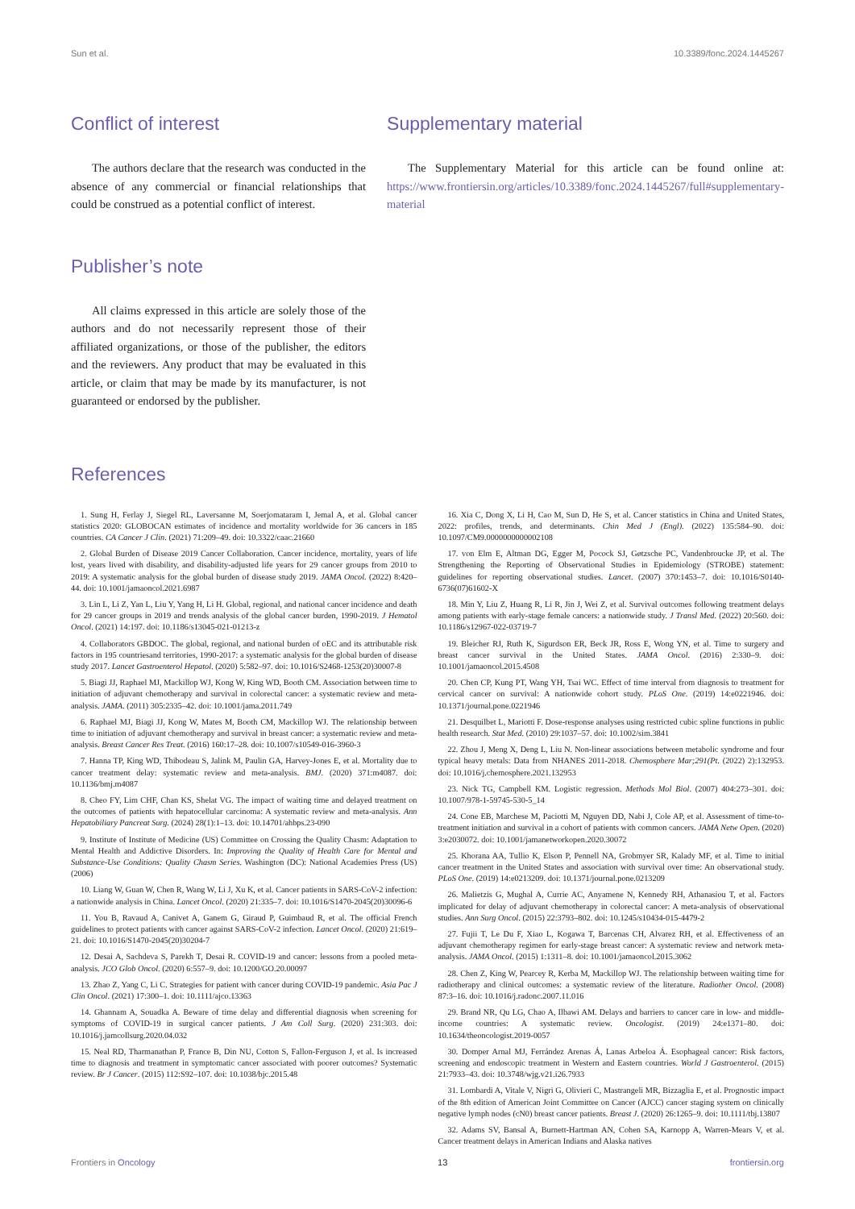Sun et al. 10.3389/fonc.2024.1445267
Conflict of interest
The authors declare that the research was conducted in the absence of any commercial or financial relationships that could be construed as a potential conflict of interest.
Publisher’s note
All claims expressed in this article are solely those of the authors and do not necessarily represent those of their affiliated organizations, or those of the publisher, the editors and the reviewers. Any product that may be evaluated in this article, or claim that may be made by its manufacturer, is not guaranteed or endorsed by the publisher.
Supplementary material
The Supplementary Material for this article can be found online at: https://www.frontiersin.org/articles/10.3389/fonc.2024.1445267/full#supplementary-material
References
1. Sung H, Ferlay J, Siegel RL, Laversanne M, Soerjomataram I, Jemal A, et al. Global cancer statistics 2020: GLOBOCAN estimates of incidence and mortality worldwide for 36 cancers in 185 countries. CA Cancer J Clin. (2021) 71:209–49. doi: 10.3322/caac.21660
2. Global Burden of Disease 2019 Cancer Collaboration. Cancer incidence, mortality, years of life lost, years lived with disability, and disability-adjusted life years for 29 cancer groups from 2010 to 2019: A systematic analysis for the global burden of disease study 2019. JAMA Oncol. (2022) 8:420–44. doi: 10.1001/jamaoncol.2021.6987
3. Lin L, Li Z, Yan L, Liu Y, Yang H, Li H. Global, regional, and national cancer incidence and death for 29 cancer groups in 2019 and trends analysis of the global cancer burden, 1990-2019. J Hematol Oncol. (2021) 14:197. doi: 10.1186/s13045-021-01213-z
4. Collaborators GBDOC. The global, regional, and national burden of oEC and its attributable risk factors in 195 countriesand territories, 1990-2017: a systematic analysis for the global burden of disease study 2017. Lancet Gastroenterol Hepatol. (2020) 5:582–97. doi: 10.1016/S2468-1253(20)30007-8
5. Biagi JJ, Raphael MJ, Mackillop WJ, Kong W, King WD, Booth CM. Association between time to initiation of adjuvant chemotherapy and survival in colorectal cancer: a systematic review and meta-analysis. JAMA. (2011) 305:2335–42. doi: 10.1001/jama.2011.749
6. Raphael MJ, Biagi JJ, Kong W, Mates M, Booth CM, Mackillop WJ. The relationship between time to initiation of adjuvant chemotherapy and survival in breast cancer: a systematic review and meta-analysis. Breast Cancer Res Treat. (2016) 160:17–28. doi: 10.1007/s10549-016-3960-3
7. Hanna TP, King WD, Thibodeau S, Jalink M, Paulin GA, Harvey-Jones E, et al. Mortality due to cancer treatment delay: systematic review and meta-analysis. BMJ. (2020) 371:m4087. doi: 10.1136/bmj.m4087
8. Cheo FY, Lim CHF, Chan KS, Shelat VG. The impact of waiting time and delayed treatment on the outcomes of patients with hepatocellular carcinoma: A systematic review and meta-analysis. Ann Hepatobiliary Pancreat Surg. (2024) 28(1):1–13. doi: 10.14701/ahbps.23-090
9. Institute of Institute of Medicine (US) Committee on Crossing the Quality Chasm: Adaptation to Mental Health and Addictive Disorders. In: Improving the Quality of Health Care for Mental and Substance-Use Conditions: Quality Chasm Series. Washington (DC): National Academies Press (US) (2006)
10. Liang W, Guan W, Chen R, Wang W, Li J, Xu K, et al. Cancer patients in SARS-CoV-2 infection: a nationwide analysis in China. Lancet Oncol. (2020) 21:335–7. doi: 10.1016/S1470-2045(20)30096-6
11. You B, Ravaud A, Canivet A, Ganem G, Giraud P, Guimbaud R, et al. The official French guidelines to protect patients with cancer against SARS-CoV-2 infection. Lancet Oncol. (2020) 21:619–21. doi: 10.1016/S1470-2045(20)30204-7
12. Desai A, Sachdeva S, Parekh T, Desai R. COVID-19 and cancer: lessons from a pooled meta-analysis. JCO Glob Oncol. (2020) 6:557–9. doi: 10.1200/GO.20.00097
13. Zhao Z, Yang C, Li C. Strategies for patient with cancer during COVID-19 pandemic. Asia Pac J Clin Oncol. (2021) 17:300–1. doi: 10.1111/ajco.13363
14. Ghannam A, Souadka A. Beware of time delay and differential diagnosis when screening for symptoms of COVID-19 in surgical cancer patients. J Am Coll Surg. (2020) 231:303. doi: 10.1016/j.jamcollsurg.2020.04.032
15. Neal RD, Tharmanathan P, France B, Din NU, Cotton S, Fallon-Ferguson J, et al. Is increased time to diagnosis and treatment in symptomatic cancer associated with poorer outcomes? Systematic review. Br J Cancer. (2015) 112:S92–107. doi: 10.1038/bjc.2015.48
16. Xia C, Dong X, Li H, Cao M, Sun D, He S, et al. Cancer statistics in China and United States, 2022: profiles, trends, and determinants. Chin Med J (Engl). (2022) 135:584–90. doi: 10.1097/CM9.0000000000002108
17. von Elm E, Altman DG, Egger M, Pocock SJ, Gøtzsche PC, Vandenbroucke JP, et al. The Strengthening the Reporting of Observational Studies in Epidemiology (STROBE) statement: guidelines for reporting observational studies. Lancet. (2007) 370:1453–7. doi: 10.1016/S0140-6736(07)61602-X
18. Min Y, Liu Z, Huang R, Li R, Jin J, Wei Z, et al. Survival outcomes following treatment delays among patients with early-stage female cancers: a nationwide study. J Transl Med. (2022) 20:560. doi: 10.1186/s12967-022-03719-7
19. Bleicher RJ, Ruth K, Sigurdson ER, Beck JR, Ross E, Wong YN, et al. Time to surgery and breast cancer survival in the United States. JAMA Oncol. (2016) 2:330–9. doi: 10.1001/jamaoncol.2015.4508
20. Chen CP, Kung PT, Wang YH, Tsai WC. Effect of time interval from diagnosis to treatment for cervical cancer on survival: A nationwide cohort study. PLoS One. (2019) 14:e0221946. doi: 10.1371/journal.pone.0221946
21. Desquilbet L, Mariotti F. Dose-response analyses using restricted cubic spline functions in public health research. Stat Med. (2010) 29:1037–57. doi: 10.1002/sim.3841
22. Zhou J, Meng X, Deng L, Liu N. Non-linear associations between metabolic syndrome and four typical heavy metals: Data from NHANES 2011-2018. Chemosphere Mar;291(Pt. (2022) 2):132953. doi: 10.1016/j.chemosphere.2021.132953
23. Nick TG, Campbell KM. Logistic regression. Methods Mol Biol. (2007) 404:273–301. doi: 10.1007/978-1-59745-530-5_14
24. Cone EB, Marchese M, Paciotti M, Nguyen DD, Nabi J, Cole AP, et al. Assessment of time-to-treatment initiation and survival in a cohort of patients with common cancers. JAMA Netw Open. (2020) 3:e2030072. doi: 10.1001/jamanetworkopen.2020.30072
25. Khorana AA, Tullio K, Elson P, Pennell NA, Grobmyer SR, Kalady MF, et al. Time to initial cancer treatment in the United States and association with survival over time: An observational study. PLoS One. (2019) 14:e0213209. doi: 10.1371/journal.pone.0213209
26. Malietzis G, Mughal A, Currie AC, Anyamene N, Kennedy RH, Athanasiou T, et al. Factors implicated for delay of adjuvant chemotherapy in colorectal cancer: A meta-analysis of observational studies. Ann Surg Oncol. (2015) 22:3793–802. doi: 10.1245/s10434-015-4479-2
27. Fujii T, Le Du F, Xiao L, Kogawa T, Barcenas CH, Alvarez RH, et al. Effectiveness of an adjuvant chemotherapy regimen for early-stage breast cancer: A systematic review and network meta-analysis. JAMA Oncol. (2015) 1:1311–8. doi: 10.1001/jamaoncol.2015.3062
28. Chen Z, King W, Pearcey R, Kerba M, Mackillop WJ. The relationship between waiting time for radiotherapy and clinical outcomes: a systematic review of the literature. Radiother Oncol. (2008) 87:3–16. doi: 10.1016/j.radonc.2007.11.016
29. Brand NR, Qu LG, Chao A, Ilbawi AM. Delays and barriers to cancer care in low- and middle-income countries: A systematic review. Oncologist. (2019) 24:e1371–80. doi: 10.1634/theoncologist.2019-0057
30. Domper Arnal MJ, Ferrández Arenas Á, Lanas Arbeloa Á. Esophageal cancer: Risk factors, screening and endoscopic treatment in Western and Eastern countries. World J Gastroenterol. (2015) 21:7933–43. doi: 10.3748/wjg.v21.i26.7933
31. Lombardi A, Vitale V, Nigri G, Olivieri C, Mastrangeli MR, Bizzaglia E, et al. Prognostic impact of the 8th edition of American Joint Committee on Cancer (AJCC) cancer staging system on clinically negative lymph nodes (cN0) breast cancer patients. Breast J. (2020) 26:1265–9. doi: 10.1111/tbj.13807
32. Adams SV, Bansal A, Burnett-Hartman AN, Cohen SA, Karnopp A, Warren-Mears V, et al. Cancer treatment delays in American Indians and Alaska natives
Frontiers in Oncology 13 frontiersin.org